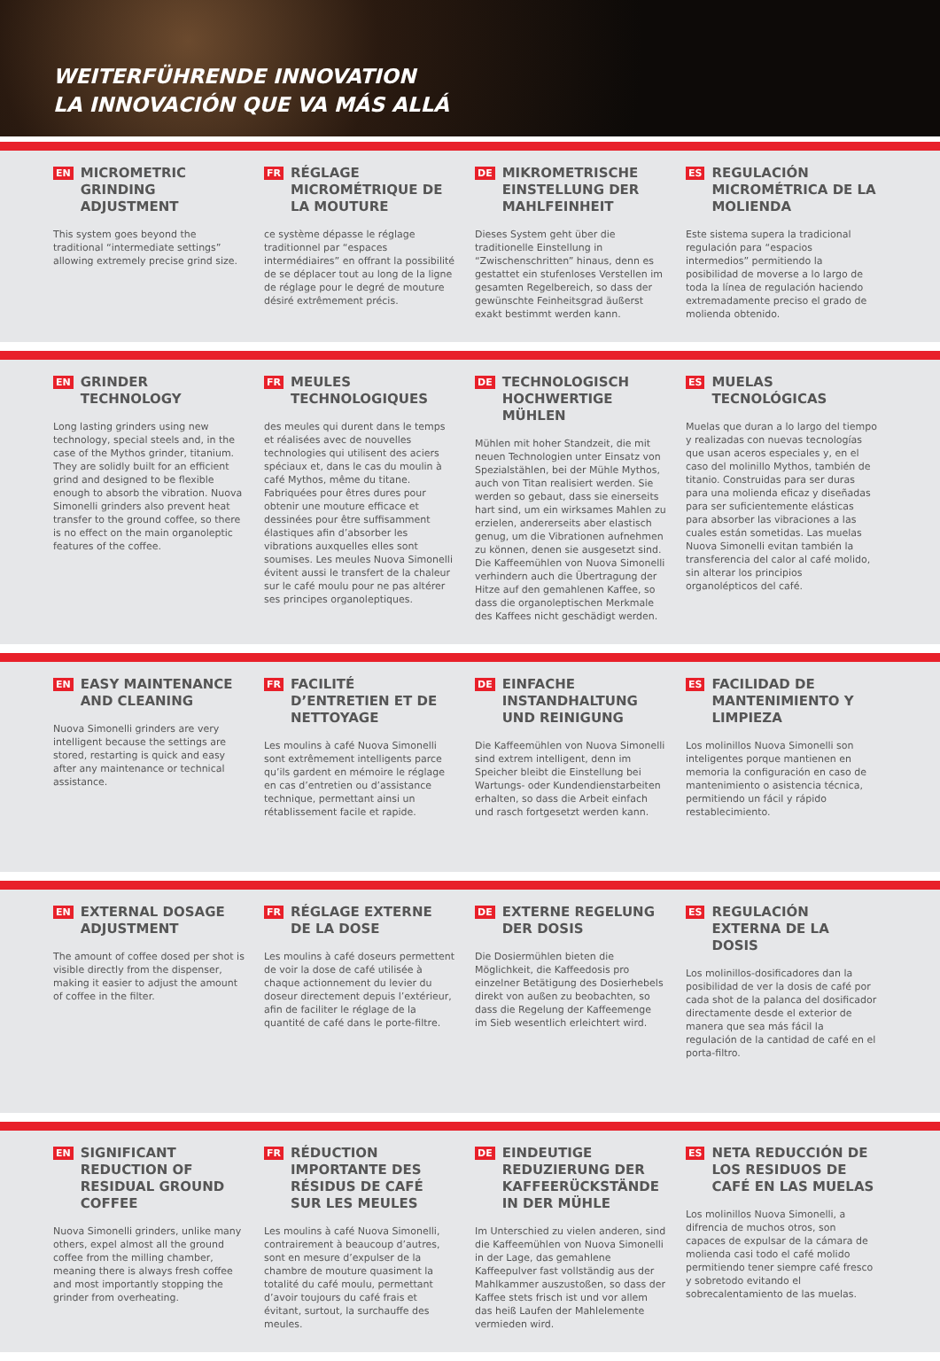WEITERFÜHRENDE INNOVATION
LA INNOVACIÓN QUE VA MÁS ALLÁ
EN MICROMETRIC GRINDING ADJUSTMENT
This system goes beyond the traditional “intermediate settings” allowing extremely precise grind size.
FR RÉGLAGE MICROMÉTRIQUE DE LA MOUTURE
ce système dépasse le réglage traditionnel par “espaces intermédiaires” en offrant la possibilité de se déplacer tout au long de la ligne de réglage pour le degré de mouture désiré extrêmement précis.
DE MIKROMETRISCHE EINSTELLUNG DER MAHLFEINHEIT
Dieses System geht über die traditionelle Einstellung in “Zwischenschritten” hinaus, denn es gestattet ein stufenloses Verstellen im gesamten Regelbereich, so dass der gewünschte Feinheitsgrad äußerst exakt bestimmt werden kann.
ES REGULACIÓN MICROMÉTRICA DE LA MOLIENDA
Este sistema supera la tradicional regulación para “espacios intermedios” permitiendo la posibilidad de moverse a lo largo de toda la línea de regulación haciendo extremadamente preciso el grado de molienda obtenido.
EN GRINDER TECHNOLOGY
Long lasting grinders using new technology, special steels and, in the case of the Mythos grinder, titanium. They are solidly built for an efficient grind and designed to be flexible enough to absorb the vibration. Nuova Simonelli grinders also prevent heat transfer to the ground coffee, so there is no effect on the main organoleptic features of the coffee.
FR MEULES TECHNOLOGIQUES
des meules qui durent dans le temps et réalisées avec de nouvelles technologies qui utilisent des aciers spéciaux et, dans le cas du moulin à café Mythos, même du titane. Fabriquées pour êtres dures pour obtenir une mouture efficace et dessinées pour être suffisamment élastiques afin d’absorber les vibrations auxquelles elles sont soumises. Les meules Nuova Simonelli évitent aussi le transfert de la chaleur sur le café moulu pour ne pas altérer ses principes organoleptiques.
DE TECHNOLOGISCH HOCHWERTIGE MÜHLEN
Mühlen mit hoher Standzeit, die mit neuen Technologien unter Einsatz von Spezialstählen, bei der Mühle Mythos, auch von Titan realisiert werden. Sie werden so gebaut, dass sie einerseits hart sind, um ein wirksames Mahlen zu erzielen, andererseits aber elastisch genug, um die Vibrationen aufnehmen zu können, denen sie ausgesetzt sind. Die Kaffeemühlen von Nuova Simonelli verhindern auch die Übertragung der Hitze auf den gemahlenen Kaffee, so dass die organoleptischen Merkmale des Kaffees nicht geschädigt werden.
ES MUELAS TECNOLÓGICAS
Muelas que duran a lo largo del tiempo y realizadas con nuevas tecnologías que usan aceros especiales y, en el caso del molinillo Mythos, también de titanio. Construidas para ser duras para una molienda eficaz y diseñadas para ser suficientemente elásticas para absorber las vibraciones a las cuales están sometidas. Las muelas Nuova Simonelli evitan también la transferencia del calor al café molido, sin alterar los principios organolépticos del café.
EN EASY MAINTENANCE AND CLEANING
Nuova Simonelli grinders are very intelligent because the settings are stored, restarting is quick and easy after any maintenance or technical assistance.
FR FACILITÉ D’ENTRETIEN ET DE NETTOYAGE
Les moulins à café Nuova Simonelli sont extrêmement intelligents parce qu’ils gardent en mémoire le réglage en cas d’entretien ou d’assistance technique, permettant ainsi un rétablissement facile et rapide.
DE EINFACHE INSTANDHALTUNG UND REINIGUNG
Die Kaffeemühlen von Nuova Simonelli sind extrem intelligent, denn im Speicher bleibt die Einstellung bei Wartungs- oder Kundendienstarbeiten erhalten, so dass die Arbeit einfach und rasch fortgesetzt werden kann.
ES FACILIDAD DE MANTENIMIENTO Y LIMPIEZA
Los molinillos Nuova Simonelli son inteligentes porque mantienen en memoria la configuración en caso de mantenimiento o asistencia técnica, permitiendo un fácil y rápido restablecimiento.
EN EXTERNAL DOSAGE ADJUSTMENT
The amount of coffee dosed per shot is visible directly from the dispenser, making it easier to adjust the amount of coffee in the filter.
FR RÉGLAGE EXTERNE DE LA DOSE
Les moulins à café doseurs permettent de voir la dose de café utilisée à chaque actionnement du levier du doseur directement depuis l’extérieur, afin de faciliter le réglage de la quantité de café dans le porte-filtre.
DE EXTERNE REGELUNG DER DOSIS
Die Dosiermühlen bieten die Möglichkeit, die Kaffeedosis pro einzelner Betätigung des Dosierhebels direkt von außen zu beobachten, so dass die Regelung der Kaffeemenge im Sieb wesentlich erleichtert wird.
ES REGULACIÓN EXTERNA DE LA DOSIS
Los molinillos-dosificadores dan la posibilidad de ver la dosis de café por cada shot de la palanca del dosificador directamente desde el exterior de manera que sea más fácil la regulación de la cantidad de café en el porta-filtro.
EN SIGNIFICANT REDUCTION OF RESIDUAL GROUND COFFEE
Nuova Simonelli grinders, unlike many others, expel almost all the ground coffee from the milling chamber, meaning there is always fresh coffee and most importantly stopping the grinder from overheating.
FR RÉDUCTION IMPORTANTE DES RÉSIDUS DE CAFÉ SUR LES MEULES
Les moulins à café Nuova Simonelli, contrairement à beaucoup d’autres, sont en mesure d’expulser de la chambre de mouture quasiment la totalité du café moulu, permettant d’avoir toujours du café frais et évitant, surtout, la surchauffe des meules.
DE EINDEUTIGE REDUZIERUNG DER KAFFEERÜCKSTÄNDE IN DER MÜHLE
Im Unterschied zu vielen anderen, sind die Kaffeemühlen von Nuova Simonelli in der Lage, das gemahlene Kaffeepulver fast vollständig aus der Mahlkammer auszustoßen, so dass der Kaffee stets frisch ist und vor allem das heiß Laufen der Mahlelemente vermieden wird.
ES NETA REDUCCIÓN DE LOS RESIDUOS DE CAFÉ EN LAS MUELAS
Los molinillos Nuova Simonelli, a difrencia de muchos otros, son capaces de expulsar de la cámara de molienda casi todo el café molido permitiendo tener siempre café fresco y sobretodo evitando el sobrecalentamiento de las muelas.